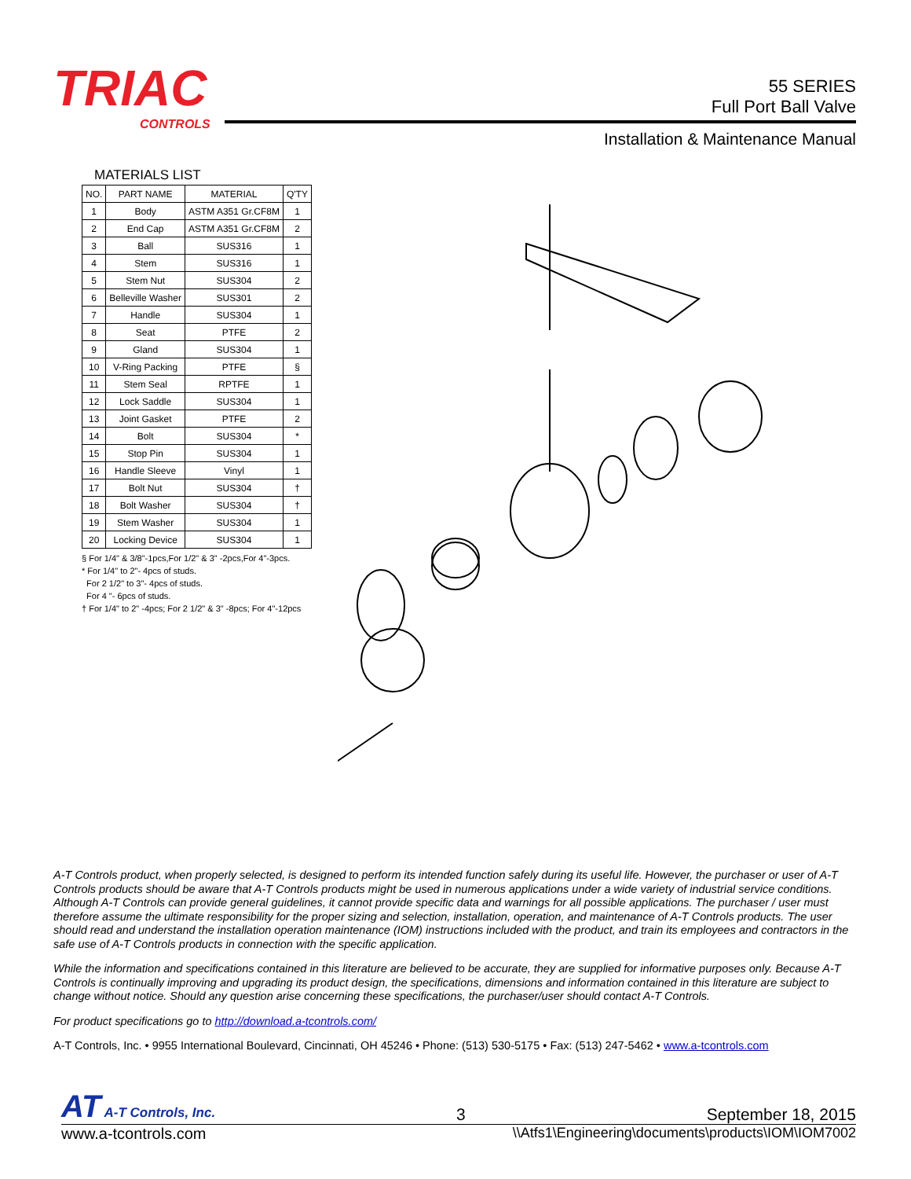TRIAC
CONTROLS
55 SERIES
Full Port Ball Valve
Installation & Maintenance Manual
MATERIALS LIST
| NO. | PART NAME | MATERIAL | Q'TY |
| --- | --- | --- | --- |
| 1 | Body | ASTM A351 Gr.CF8M | 1 |
| 2 | End Cap | ASTM A351 Gr.CF8M | 2 |
| 3 | Ball | SUS316 | 1 |
| 4 | Stem | SUS316 | 1 |
| 5 | Stem Nut | SUS304 | 2 |
| 6 | Belleville Washer | SUS301 | 2 |
| 7 | Handle | SUS304 | 1 |
| 8 | Seat | PTFE | 2 |
| 9 | Gland | SUS304 | 1 |
| 10 | V-Ring Packing | PTFE | § |
| 11 | Stem Seal | RPTFE | 1 |
| 12 | Lock Saddle | SUS304 | 1 |
| 13 | Joint Gasket | PTFE | 2 |
| 14 | Bolt | SUS304 | * |
| 15 | Stop Pin | SUS304 | 1 |
| 16 | Handle Sleeve | Vinyl | 1 |
| 17 | Bolt Nut | SUS304 | † |
| 18 | Bolt Washer | SUS304 | † |
| 19 | Stem Washer | SUS304 | 1 |
| 20 | Locking Device | SUS304 | 1 |
§ For 1/4" & 3/8"-1pcs,For 1/2" & 3" -2pcs,For 4"-3pcs.
* For 1/4" to 2"- 4pcs of studs.
For 2 1/2" to 3"- 4pcs of studs.
For 4 "- 6pcs of studs.
† For 1/4" to 2" -4pcs; For 2 1/2" & 3" -8pcs; For 4"-12pcs
A-T Controls product, when properly selected, is designed to perform its intended function safely during its useful life. However, the purchaser or user of A-T Controls products should be aware that A-T Controls products might be used in numerous applications under a wide variety of industrial service conditions. Although A-T Controls can provide general guidelines, it cannot provide specific data and warnings for all possible applications. The purchaser / user must therefore assume the ultimate responsibility for the proper sizing and selection, installation, operation, and maintenance of A-T Controls products. The user should read and understand the installation operation maintenance (IOM) instructions included with the product, and train its employees and contractors in the safe use of A-T Controls products in connection with the specific application.
While the information and specifications contained in this literature are believed to be accurate, they are supplied for informative purposes only. Because A-T Controls is continually improving and upgrading its product design, the specifications, dimensions and information contained in this literature are subject to change without notice. Should any question arise concerning these specifications, the purchaser/user should contact A-T Controls.
For product specifications go to http://download.a-tcontrols.com/
A-T Controls, Inc. • 9955 International Boulevard, Cincinnati, OH 45246 • Phone: (513) 530-5175 • Fax: (513) 247-5462 • www.a-tcontrols.com
AT A-T Controls, Inc. 3 September 18, 2015
www.a-tcontrols.com \\Atfs1\Engineering\documents\products\IOM\IOM7002